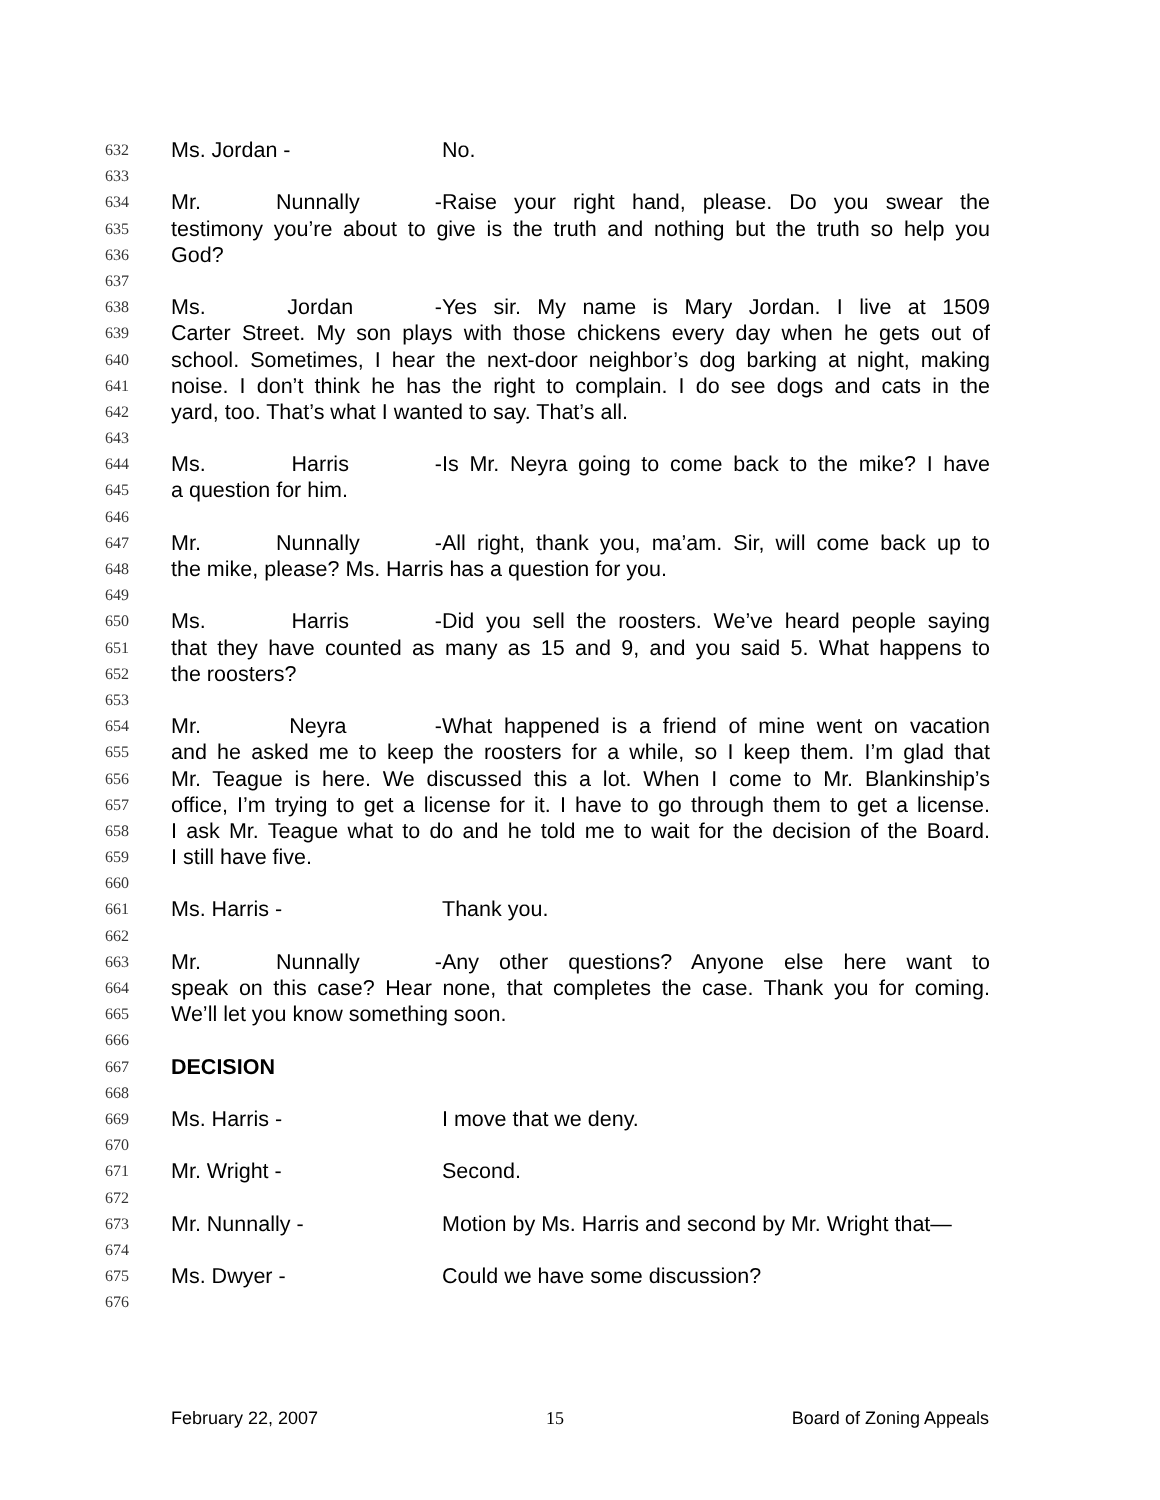632 Ms. Jordan - No.
633
634 Mr. Nunnally - Raise your right hand, please. Do you swear the
635 testimony you’re about to give is the truth and nothing but the truth so help you
636 God?
637
638 Ms. Jordan - Yes sir. My name is Mary Jordan. I live at 1509
639 Carter Street. My son plays with those chickens every day when he gets out of
640 school. Sometimes, I hear the next-door neighbor’s dog barking at night, making
641 noise. I don’t think he has the right to complain. I do see dogs and cats in the
642 yard, too. That’s what I wanted to say. That’s all.
643
644 Ms. Harris - Is Mr. Neyra going to come back to the mike? I have
645 a question for him.
646
647 Mr. Nunnally - All right, thank you, ma’am. Sir, will come back up to
648 the mike, please? Ms. Harris has a question for you.
649
650 Ms. Harris - Did you sell the roosters. We’ve heard people saying
651 that they have counted as many as 15 and 9, and you said 5. What happens to
652 the roosters?
653
654 Mr. Neyra - What happened is a friend of mine went on vacation
655 and he asked me to keep the roosters for a while, so I keep them. I’m glad that
656 Mr. Teague is here. We discussed this a lot. When I come to Mr. Blankinship’s
657 office, I’m trying to get a license for it. I have to go through them to get a license.
658 I ask Mr. Teague what to do and he told me to wait for the decision of the Board.
659 I still have five.
660
661 Ms. Harris - Thank you.
662
663 Mr. Nunnally - Any other questions? Anyone else here want to
664 speak on this case? Hear none, that completes the case. Thank you for coming.
665 We’ll let you know something soon.
666
667 DECISION
668
669 Ms. Harris - I move that we deny.
670
671 Mr. Wright - Second.
672
673 Mr. Nunnally - Motion by Ms. Harris and second by Mr. Wright that—
674
675 Ms. Dwyer - Could we have some discussion?
676
February 22, 2007 15 Board of Zoning Appeals